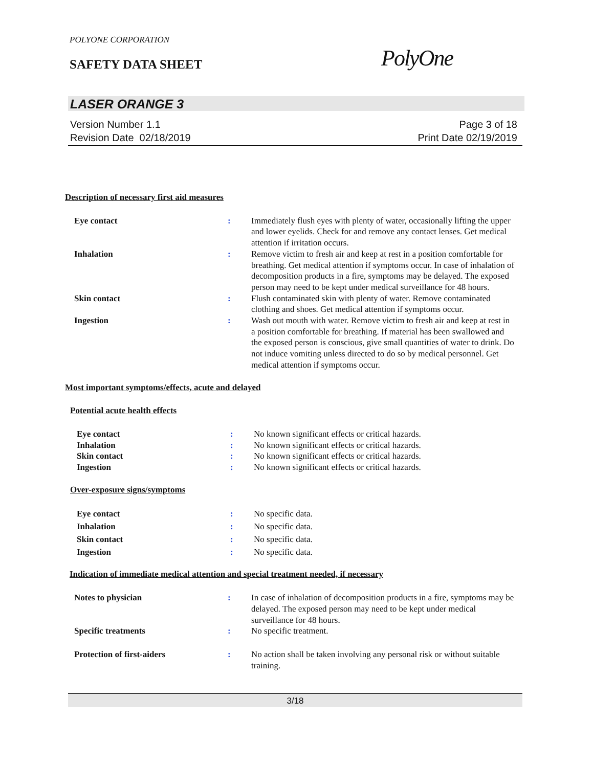POLYONE CORPORATION
SAFETY DATA SHEET PolyOne
LASER ORANGE 3
Version Number 1.1
Revision Date 02/18/2019
Page 3 of 18
Print Date 02/19/2019
Description of necessary first aid measures
| Eye contact | : | Immediately flush eyes with plenty of water, occasionally lifting the upper and lower eyelids. Check for and remove any contact lenses. Get medical attention if irritation occurs. |
| Inhalation | : | Remove victim to fresh air and keep at rest in a position comfortable for breathing. Get medical attention if symptoms occur. In case of inhalation of decomposition products in a fire, symptoms may be delayed. The exposed person may need to be kept under medical surveillance for 48 hours. |
| Skin contact | : | Flush contaminated skin with plenty of water. Remove contaminated clothing and shoes. Get medical attention if symptoms occur. |
| Ingestion | : | Wash out mouth with water. Remove victim to fresh air and keep at rest in a position comfortable for breathing. If material has been swallowed and the exposed person is conscious, give small quantities of water to drink. Do not induce vomiting unless directed to do so by medical personnel. Get medical attention if symptoms occur. |
Most important symptoms/effects, acute and delayed
Potential acute health effects
| Eye contact | : | No known significant effects or critical hazards. |
| Inhalation | : | No known significant effects or critical hazards. |
| Skin contact | : | No known significant effects or critical hazards. |
| Ingestion | : | No known significant effects or critical hazards. |
Over-exposure signs/symptoms
| Eye contact | : | No specific data. |
| Inhalation | : | No specific data. |
| Skin contact | : | No specific data. |
| Ingestion | : | No specific data. |
Indication of immediate medical attention and special treatment needed, if necessary
| Notes to physician | : | In case of inhalation of decomposition products in a fire, symptoms may be delayed. The exposed person may need to be kept under medical surveillance for 48 hours. |
| Specific treatments | : | No specific treatment. |
| Protection of first-aiders | : | No action shall be taken involving any personal risk or without suitable training. |
3/18